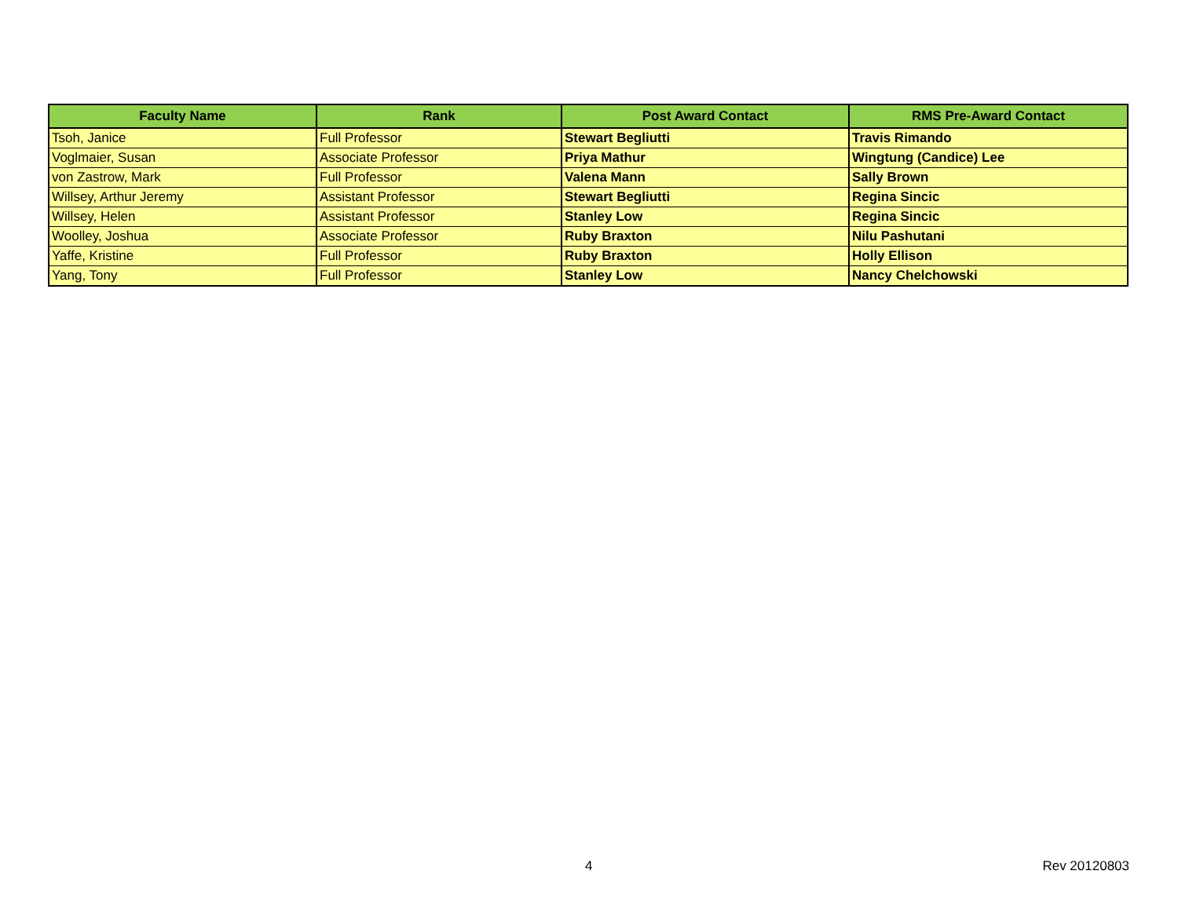| Faculty Name | Rank | Post Award Contact | RMS Pre-Award Contact |
| --- | --- | --- | --- |
| Tsoh, Janice | Full Professor | Stewart Begliutti | Travis Rimando |
| Voglmaier, Susan | Associate Professor | Priya Mathur | Wingtung (Candice) Lee |
| von Zastrow, Mark | Full Professor | Valena Mann | Sally Brown |
| Willsey, Arthur Jeremy | Assistant Professor | Stewart Begliutti | Regina Sincic |
| Willsey, Helen | Assistant Professor | Stanley Low | Regina Sincic |
| Woolley, Joshua | Associate Professor | Ruby Braxton | Nilu Pashutani |
| Yaffe, Kristine | Full Professor | Ruby Braxton | Holly Ellison |
| Yang, Tony | Full Professor | Stanley Low | Nancy Chelchowski |
4 Rev 20120803